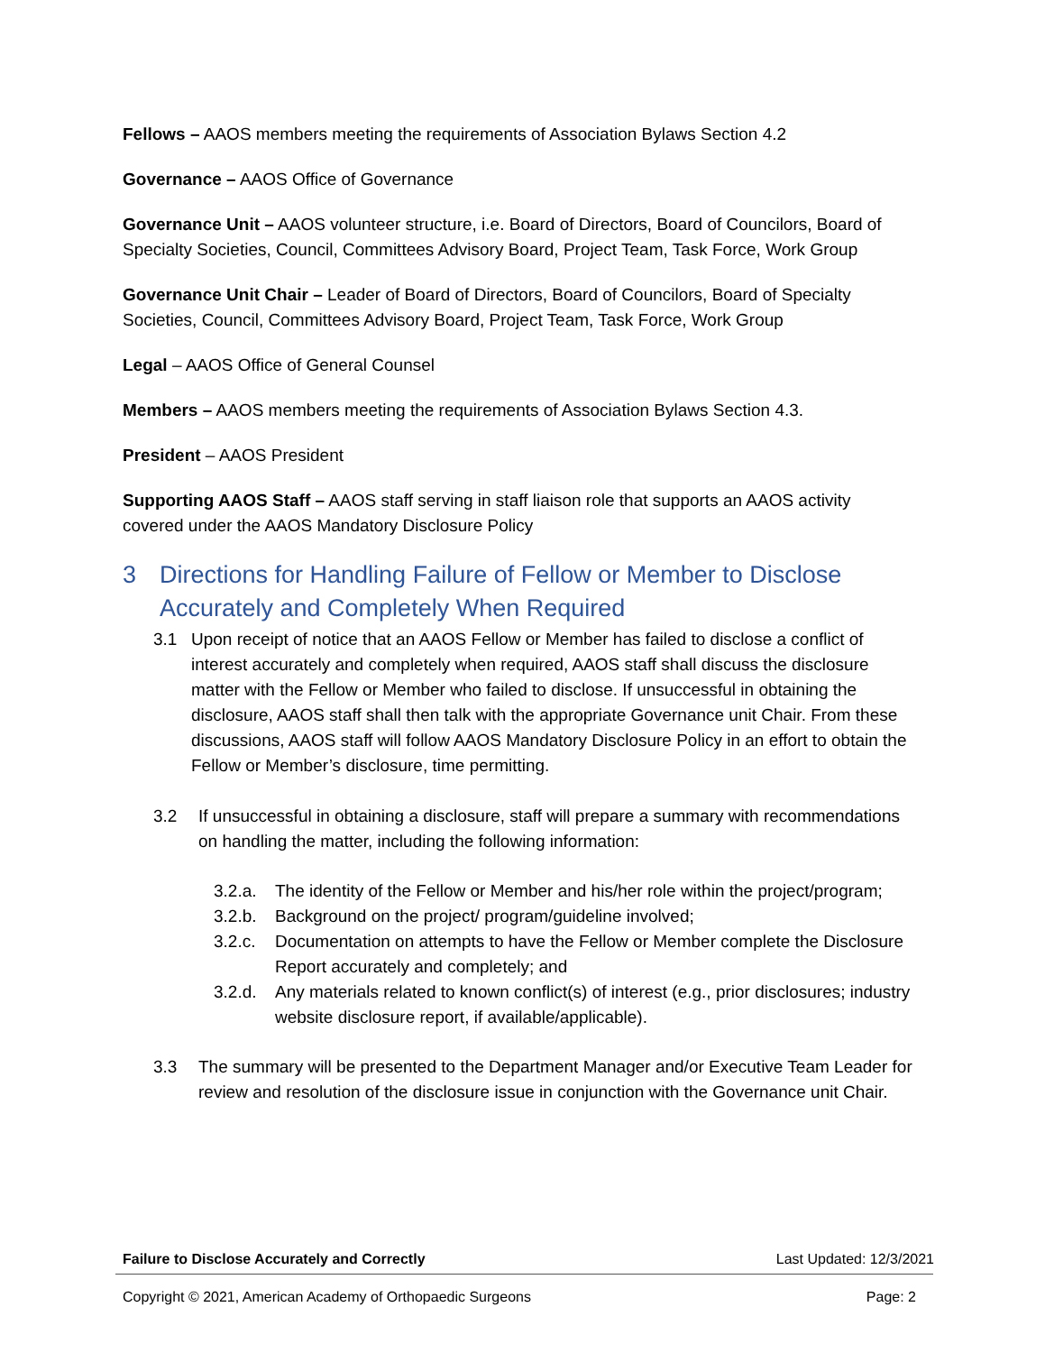Fellows – AAOS members meeting the requirements of Association Bylaws Section 4.2
Governance – AAOS Office of Governance
Governance Unit – AAOS volunteer structure, i.e. Board of Directors, Board of Councilors, Board of Specialty Societies, Council, Committees Advisory Board, Project Team, Task Force, Work Group
Governance Unit Chair – Leader of Board of Directors, Board of Councilors, Board of Specialty Societies, Council, Committees Advisory Board, Project Team, Task Force, Work Group
Legal – AAOS Office of General Counsel
Members – AAOS members meeting the requirements of Association Bylaws Section 4.3.
President – AAOS President
Supporting AAOS Staff – AAOS staff serving in staff liaison role that supports an AAOS activity covered under the AAOS Mandatory Disclosure Policy
3 Directions for Handling Failure of Fellow or Member to Disclose Accurately and Completely When Required
3.1 Upon receipt of notice that an AAOS Fellow or Member has failed to disclose a conflict of interest accurately and completely when required, AAOS staff shall discuss the disclosure matter with the Fellow or Member who failed to disclose. If unsuccessful in obtaining the disclosure, AAOS staff shall then talk with the appropriate Governance unit Chair. From these discussions, AAOS staff will follow AAOS Mandatory Disclosure Policy in an effort to obtain the Fellow or Member’s disclosure, time permitting.
3.2 If unsuccessful in obtaining a disclosure, staff will prepare a summary with recommendations on handling the matter, including the following information:
3.2.a. The identity of the Fellow or Member and his/her role within the project/program;
3.2.b. Background on the project/ program/guideline involved;
3.2.c. Documentation on attempts to have the Fellow or Member complete the Disclosure Report accurately and completely; and
3.2.d. Any materials related to known conflict(s) of interest (e.g., prior disclosures; industry website disclosure report, if available/applicable).
3.3 The summary will be presented to the Department Manager and/or Executive Team Leader for review and resolution of the disclosure issue in conjunction with the Governance unit Chair.
Failure to Disclose Accurately and Correctly Last Updated: 12/3/2021
Copyright © 2021, American Academy of Orthopaedic Surgeons Page: 2